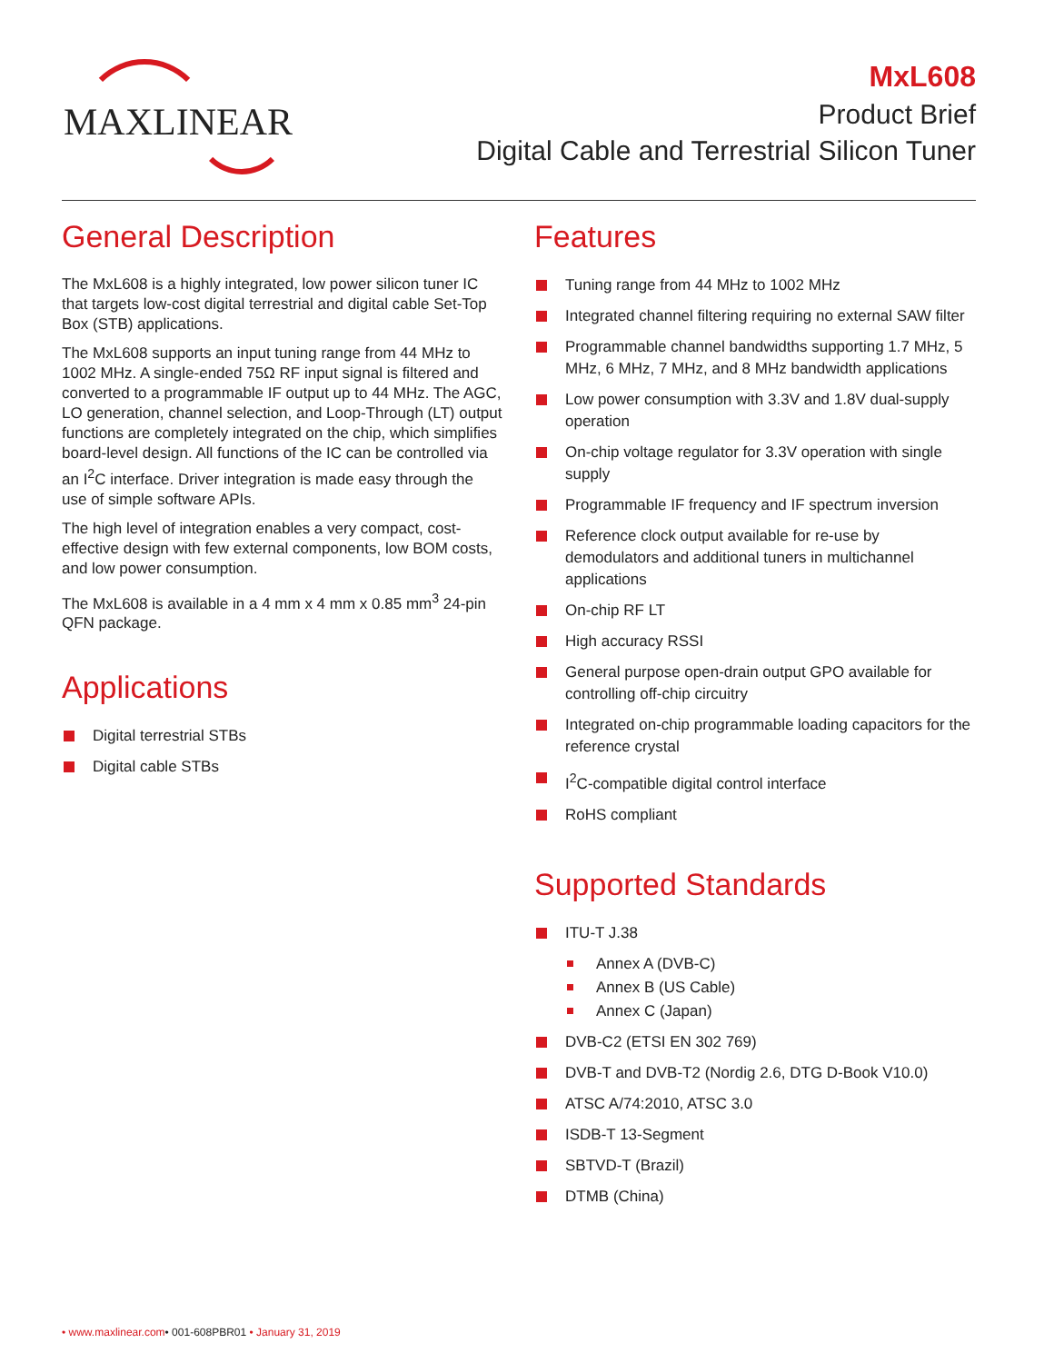MAXLINEAR
MxL608
Product Brief
Digital Cable and Terrestrial Silicon Tuner
General Description
The MxL608 is a highly integrated, low power silicon tuner IC that targets low-cost digital terrestrial and digital cable Set-Top Box (STB) applications.
The MxL608 supports an input tuning range from 44 MHz to 1002 MHz. A single-ended 75Ω RF input signal is filtered and converted to a programmable IF output up to 44 MHz. The AGC, LO generation, channel selection, and Loop-Through (LT) output functions are completely integrated on the chip, which simplifies board-level design. All functions of the IC can be controlled via an I<sup>2</sup>C interface. Driver integration is made easy through the use of simple software APIs.
The high level of integration enables a very compact, cost-effective design with few external components, low BOM costs, and low power consumption.
The MxL608 is available in a 4 mm x 4 mm x 0.85 mm<sup>3</sup> 24-pin QFN package.
Applications
Digital terrestrial STBs
Digital cable STBs
Features
Tuning range from 44 MHz to 1002 MHz
Integrated channel filtering requiring no external SAW filter
Programmable channel bandwidths supporting 1.7 MHz, 5 MHz, 6 MHz, 7 MHz, and 8 MHz bandwidth applications
Low power consumption with 3.3V and 1.8V dual-supply operation
On-chip voltage regulator for 3.3V operation with single supply
Programmable IF frequency and IF spectrum inversion
Reference clock output available for re-use by demodulators and additional tuners in multichannel applications
On-chip RF LT
High accuracy RSSI
General purpose open-drain output GPO available for controlling off-chip circuitry
Integrated on-chip programmable loading capacitors for the reference crystal
I<sup>2</sup>C-compatible digital control interface
RoHS compliant
Supported Standards
ITU-T J.38
Annex A (DVB-C)
Annex B (US Cable)
Annex C (Japan)
DVB-C2 (ETSI EN 302 769)
DVB-T and DVB-T2 (Nordig 2.6, DTG D-Book V10.0)
ATSC A/74:2010, ATSC 3.0
ISDB-T 13-Segment
SBTVD-T (Brazil)
DTMB (China)
• www.maxlinear.com• 001-608PBR01 • January 31, 2019